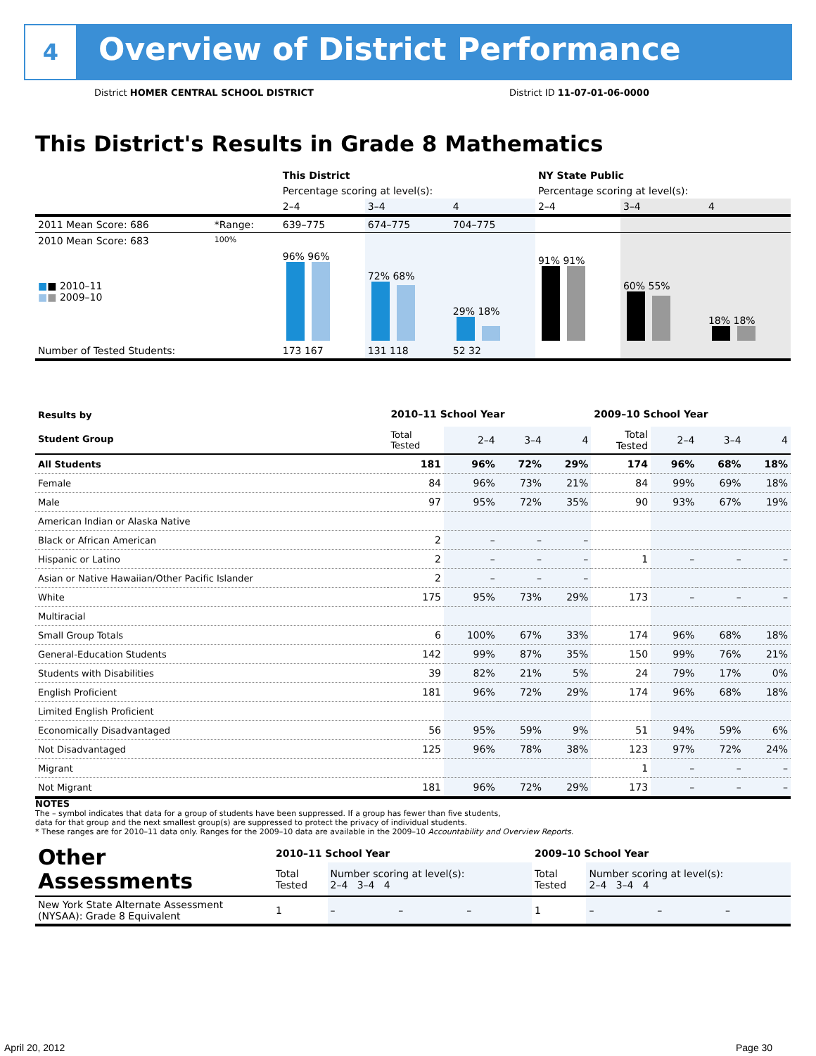4
Overview of District Performance
District HOMER CENTRAL SCHOOL DISTRICT
District ID 11-07-01-06-0000
This District's Results in Grade 8 Mathematics
| | | This District | | | NY State Public | | |
| | | Percentage scoring at level(s): | | | Percentage scoring at level(s): | | |
| | | 2–4 | 3–4 | 4 | 2–4 | 3–4 | 4 |
| 2011 Mean Score: 686 | *Range: | 639–775 | 674–775 | 704–775 | | | |
| 2010 Mean Score: 683 ■ ■ 2010–11 ■ ■ 2009–10 | 100% | 96% 96% | 72% 68% | 29% 18% | 91% 91% | 60% 55% | 18% 18% |
| Number of Tested Students: | | 173 167 | 131 118 | 52 32 | | | |
| Results by Student Group | 2010–11 School Year | | | | 2009–10 School Year | | | |
| | Total Tested | 2–4 | 3–4 | 4 | Total Tested | 2–4 | 3–4 | 4 |
| All Students | 181 | 96% | 72% | 29% | 174 | 96% | 68% | 18% |
| Female | 84 | 96% | 73% | 21% | 84 | 99% | 69% | 18% |
| Male | 97 | 95% | 72% | 35% | 90 | 93% | 67% | 19% |
| American Indian or Alaska Native | | | | | | | | |
| Black or African American | 2 | – | – | – | | | | |
| Hispanic or Latino | 2 | – | – | – | 1 | – | – | – |
| Asian or Native Hawaiian/Other Pacific Islander | 2 | – | – | – | | | | |
| White | 175 | 95% | 73% | 29% | 173 | – | – | – |
| Multiracial | | | | | | | | |
| Small Group Totals | 6 | 100% | 67% | 33% | 174 | 96% | 68% | 18% |
| General-Education Students | 142 | 99% | 87% | 35% | 150 | 99% | 76% | 21% |
| Students with Disabilities | 39 | 82% | 21% | 5% | 24 | 79% | 17% | 0% |
| English Proficient | 181 | 96% | 72% | 29% | 174 | 96% | 68% | 18% |
| Limited English Proficient | | | | | | | | |
| Economically Disadvantaged | 56 | 95% | 59% | 9% | 51 | 94% | 59% | 6% |
| Not Disadvantaged | 125 | 96% | 78% | 38% | 123 | 97% | 72% | 24% |
| Migrant | | | | | 1 | – | – | – |
| Not Migrant | 181 | 96% | 72% | 29% | 173 | – | – | – |
NOTES
The – symbol indicates that data for a group of students have been suppressed. If a group has fewer than five students,
data for that group and the next smallest group(s) are suppressed to protect the privacy of individual students.
* These ranges are for 2010–11 data only. Ranges for the 2009–10 data are available in the 2009–10 Accountability and Overview Reports.
| Other Assessments | 2010–11 School Year | | | | 2009–10 School Year | | | |
| | Total Tested | Number scoring at level(s): 2–4 3–4 4 | | | Total Tested | Number scoring at level(s): 2–4 3–4 4 | | |
| New York State Alternate Assessment (NYSAA): Grade 8 Equivalent | 1 | – | – | – | 1 | – | – | – |
April 20, 2012 Page 30